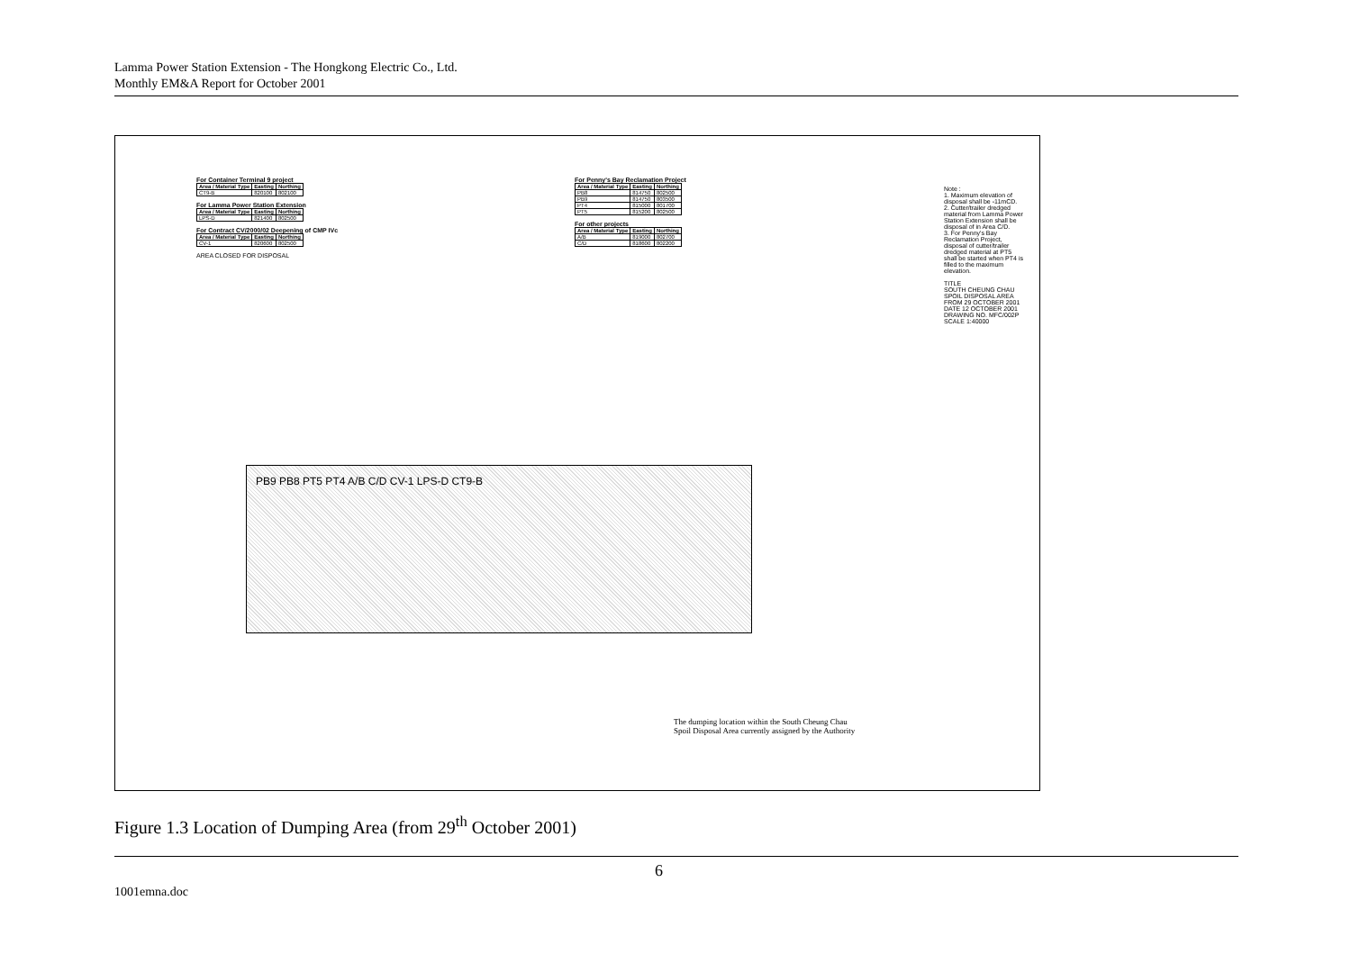Lamma Power Station Extension - The Hongkong Electric Co., Ltd.
Monthly EM&A Report for October 2001
For Container Terminal 9 project
| Area / Material Type | Easting | Northing |
| --- | --- | --- |
| CT9-B | 820100 | 802100 |
For Lamma Power Station Extension
| Area / Material Type | Easting | Northing |
| --- | --- | --- |
| LPS-D | 821400 | 802500 |
For Contract CV/2000/02 Deepening of CMP IVc
| Area / Material Type | Easting | Northing |
| --- | --- | --- |
| CV-1 | 820600 | 802500 |
AREA CLOSED FOR DISPOSAL
For Penny's Bay Reclamation Project
| Area / Material Type | Easting | Northing |
| --- | --- | --- |
| PB8 | 814750 | 802500 |
| PB9 | 814750 | 803500 |
| PT4 | 815000 | 801700 |
| PT5 | 815200 | 802500 |
For other projects
| Area / Material Type | Easting | Northing |
| --- | --- | --- |
| A/B | 819000 | 802700 |
| C/D | 818600 | 802200 |
Note :
1. Maximum elevation of disposal shall be -11mCD.
2. Cutter/trailer dredged material from Lamma Power Station Extension shall be disposal of in Area C/D.
3. For Penny's Bay Reclamation Project, disposal of cutter/trailer dredged material at PT5 shall be started when PT4 is filled to the maximum elevation.
TITLE
SOUTH CHEUNG CHAU SPOIL DISPOSAL AREA FROM 29 OCTOBER 2001
DATE 12 OCTOBER 2001
DRAWING NO. MFC/002P SCALE 1:40000
PB9 PB8 PT5 PT4 A/B C/D CV-1 LPS-D CT9-B
The dumping location within the South Cheung Chau
Spoil Disposal Area currently assigned by the Authority
Figure 1.3 Location of Dumping Area (from 29<sup>th</sup> October 2001)
6
1001emna.doc